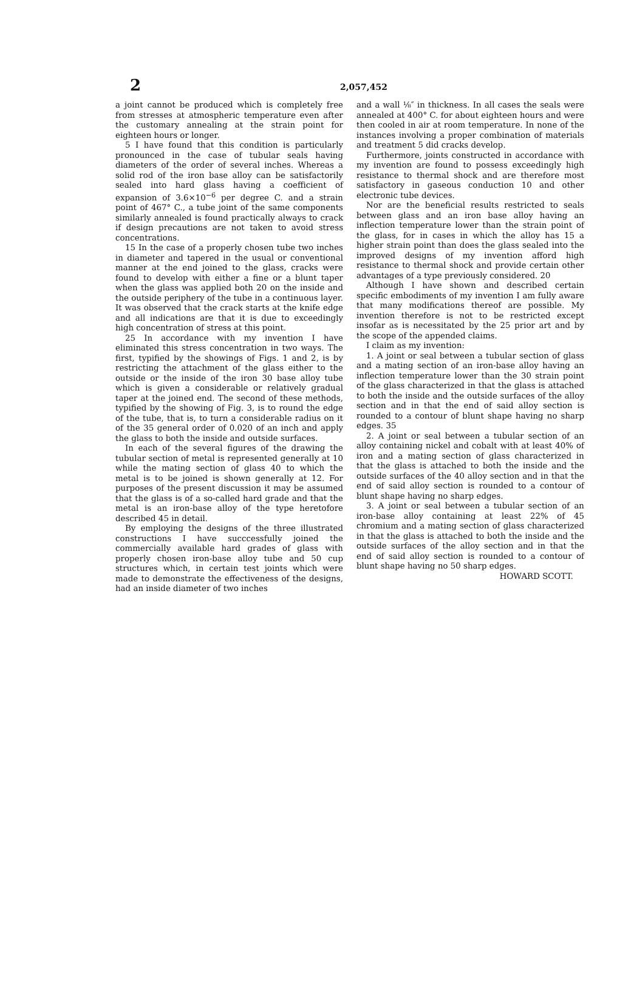2 2,057,452
a joint cannot be produced which is completely free from stresses at atmospheric temperature even after the customary annealing at the strain point for eighteen hours or longer.
5 I have found that this condition is particularly pronounced in the case of tubular seals having diameters of the order of several inches. Whereas a solid rod of the iron base alloy can be satisfactorily sealed into hard glass having a coefficient of expansion of 3.6×10<sup>−6</sup> per degree C. and a strain point of 467° C., a tube joint of the same components similarly annealed is found practically always to crack if design precautions are not taken to avoid stress concentrations.
15 In the case of a properly chosen tube two inches in diameter and tapered in the usual or conventional manner at the end joined to the glass, cracks were found to develop with either a fine or a blunt taper when the glass was applied both 20 on the inside and the outside periphery of the tube in a continuous layer. It was observed that the crack starts at the knife edge and all indications are that it is due to exceedingly high concentration of stress at this point.
25 In accordance with my invention I have eliminated this stress concentration in two ways. The first, typified by the showings of Figs. 1 and 2, is by restricting the attachment of the glass either to the outside or the inside of the iron 30 base alloy tube which is given a considerable or relatively gradual taper at the joined end. The second of these methods, typified by the showing of Fig. 3, is to round the edge of the tube, that is, to turn a considerable radius on it of the 35 general order of 0.020 of an inch and apply the glass to both the inside and outside surfaces.
In each of the several figures of the drawing the tubular section of metal is represented generally at 10 while the mating section of glass 40 to which the metal is to be joined is shown generally at 12. For purposes of the present discussion it may be assumed that the glass is of a so-called hard grade and that the metal is an iron-base alloy of the type heretofore described 45 in detail.
By employing the designs of the three illustrated constructions I have succcessfully joined the commercially available hard grades of glass with properly chosen iron-base alloy tube and 50 cup structures which, in certain test joints which were made to demonstrate the effectiveness of the designs, had an inside diameter of two inches
and a wall ⅛″ in thickness. In all cases the seals were annealed at 400° C. for about eighteen hours and were then cooled in air at room temperature. In none of the instances involving a proper combination of materials and treatment 5 did cracks develop.
Furthermore, joints constructed in accordance with my invention are found to possess exceedingly high resistance to thermal shock and are therefore most satisfactory in gaseous conduction 10 and other electronic tube devices.
Nor are the beneficial results restricted to seals between glass and an iron base alloy having an inflection temperature lower than the strain point of the glass, for in cases in which the alloy has 15 a higher strain point than does the glass sealed into the improved designs of my invention afford high resistance to thermal shock and provide certain other advantages of a type previously considered. 20
Although I have shown and described certain specific embodiments of my invention I am fully aware that many modifications thereof are possible. My invention therefore is not to be restricted except insofar as is necessitated by the 25 prior art and by the scope of the appended claims.
I claim as my invention:
1. A joint or seal between a tubular section of glass and a mating section of an iron-base alloy having an inflection temperature lower than the 30 strain point of the glass characterized in that the glass is attached to both the inside and the outside surfaces of the alloy section and in that the end of said alloy section is rounded to a contour of blunt shape having no sharp edges. 35
2. A joint or seal between a tubular section of an alloy containing nickel and cobalt with at least 40% of iron and a mating section of glass characterized in that the glass is attached to both the inside and the outside surfaces of the 40 alloy section and in that the end of said alloy section is rounded to a contour of blunt shape having no sharp edges.
3. A joint or seal between a tubular section of an iron-base alloy containing at least 22% of 45 chromium and a mating section of glass characterized in that the glass is attached to both the inside and the outside surfaces of the alloy section and in that the end of said alloy section is rounded to a contour of blunt shape having no 50 sharp edges.
HOWARD SCOTT.